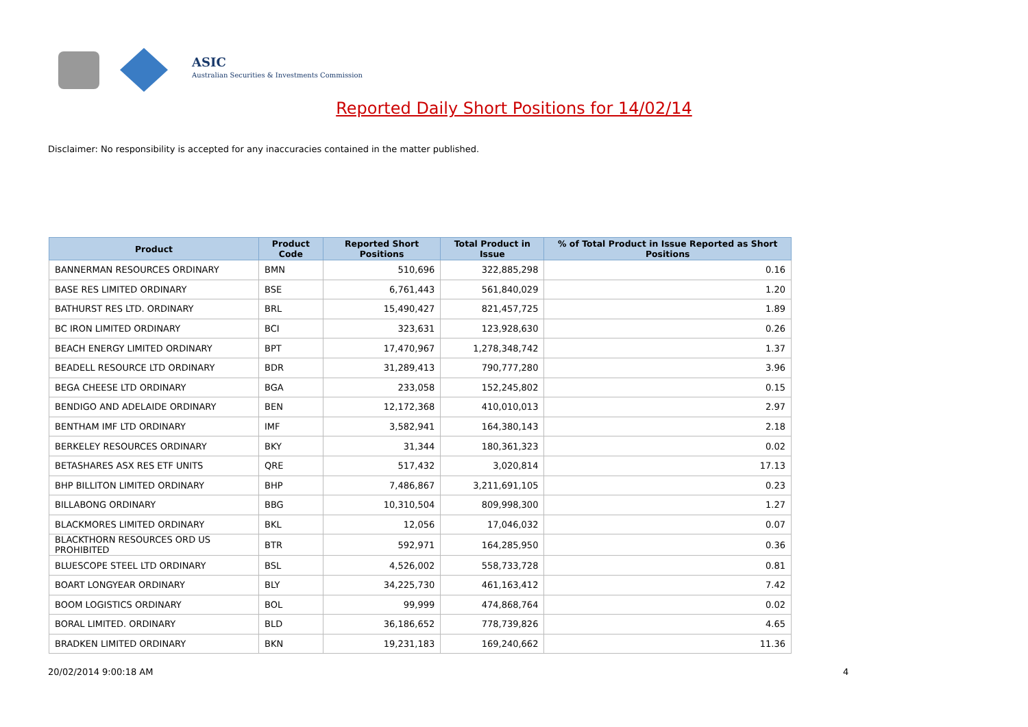ASIC
Australian Securities & Investments Commission
Reported Daily Short Positions for 14/02/14
Disclaimer: No responsibility is accepted for any inaccuracies contained in the matter published.
| Product | Product Code | Reported Short Positions | Total Product in Issue | % of Total Product in Issue Reported as Short Positions |
| --- | --- | --- | --- | --- |
| BANNERMAN RESOURCES ORDINARY | BMN | 510,696 | 322,885,298 | 0.16 |
| BASE RES LIMITED ORDINARY | BSE | 6,761,443 | 561,840,029 | 1.20 |
| BATHURST RES LTD. ORDINARY | BRL | 15,490,427 | 821,457,725 | 1.89 |
| BC IRON LIMITED ORDINARY | BCI | 323,631 | 123,928,630 | 0.26 |
| BEACH ENERGY LIMITED ORDINARY | BPT | 17,470,967 | 1,278,348,742 | 1.37 |
| BEADELL RESOURCE LTD ORDINARY | BDR | 31,289,413 | 790,777,280 | 3.96 |
| BEGA CHEESE LTD ORDINARY | BGA | 233,058 | 152,245,802 | 0.15 |
| BENDIGO AND ADELAIDE ORDINARY | BEN | 12,172,368 | 410,010,013 | 2.97 |
| BENTHAM IMF LTD ORDINARY | IMF | 3,582,941 | 164,380,143 | 2.18 |
| BERKELEY RESOURCES ORDINARY | BKY | 31,344 | 180,361,323 | 0.02 |
| BETASHARES ASX RES ETF UNITS | QRE | 517,432 | 3,020,814 | 17.13 |
| BHP BILLITON LIMITED ORDINARY | BHP | 7,486,867 | 3,211,691,105 | 0.23 |
| BILLABONG ORDINARY | BBG | 10,310,504 | 809,998,300 | 1.27 |
| BLACKMORES LIMITED ORDINARY | BKL | 12,056 | 17,046,032 | 0.07 |
| BLACKTHORN RESOURCES ORD US PROHIBITED | BTR | 592,971 | 164,285,950 | 0.36 |
| BLUESCOPE STEEL LTD ORDINARY | BSL | 4,526,002 | 558,733,728 | 0.81 |
| BOART LONGYEAR ORDINARY | BLY | 34,225,730 | 461,163,412 | 7.42 |
| BOOM LOGISTICS ORDINARY | BOL | 99,999 | 474,868,764 | 0.02 |
| BORAL LIMITED. ORDINARY | BLD | 36,186,652 | 778,739,826 | 4.65 |
| BRADKEN LIMITED ORDINARY | BKN | 19,231,183 | 169,240,662 | 11.36 |
20/02/2014 9:00:18 AM 4